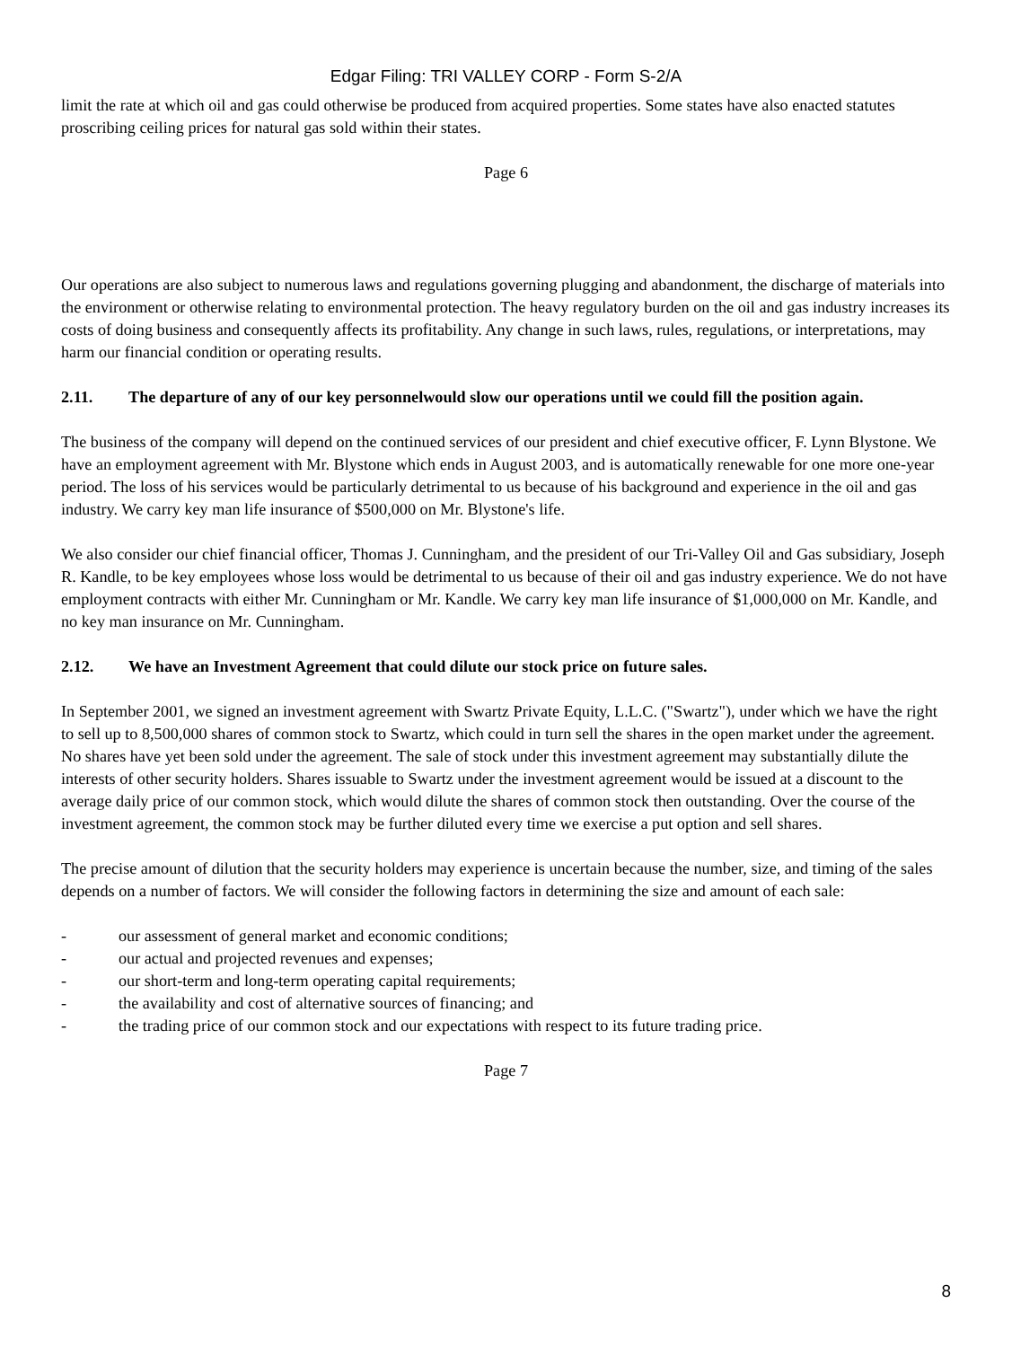Edgar Filing: TRI VALLEY CORP - Form S-2/A
limit the rate at which oil and gas could otherwise be produced from acquired properties. Some states have also enacted statutes proscribing ceiling prices for natural gas sold within their states.
Page 6
Our operations are also subject to numerous laws and regulations governing plugging and abandonment, the discharge of materials into the environment or otherwise relating to environmental protection. The heavy regulatory burden on the oil and gas industry increases its costs of doing business and consequently affects its profitability. Any change in such laws, rules, regulations, or interpretations, may harm our financial condition or operating results.
2.11. The departure of any of our key personnelwould slow our operations until we could fill the position again.
The business of the company will depend on the continued services of our president and chief executive officer, F. Lynn Blystone. We have an employment agreement with Mr. Blystone which ends in August 2003, and is automatically renewable for one more one-year period. The loss of his services would be particularly detrimental to us because of his background and experience in the oil and gas industry. We carry key man life insurance of $500,000 on Mr. Blystone's life.
We also consider our chief financial officer, Thomas J. Cunningham, and the president of our Tri-Valley Oil and Gas subsidiary, Joseph R. Kandle, to be key employees whose loss would be detrimental to us because of their oil and gas industry experience. We do not have employment contracts with either Mr. Cunningham or Mr. Kandle. We carry key man life insurance of $1,000,000 on Mr. Kandle, and no key man insurance on Mr. Cunningham.
2.12. We have an Investment Agreement that could dilute our stock price on future sales.
In September 2001, we signed an investment agreement with Swartz Private Equity, L.L.C. ("Swartz"), under which we have the right to sell up to 8,500,000 shares of common stock to Swartz, which could in turn sell the shares in the open market under the agreement. No shares have yet been sold under the agreement. The sale of stock under this investment agreement may substantially dilute the interests of other security holders. Shares issuable to Swartz under the investment agreement would be issued at a discount to the average daily price of our common stock, which would dilute the shares of common stock then outstanding. Over the course of the investment agreement, the common stock may be further diluted every time we exercise a put option and sell shares.
The precise amount of dilution that the security holders may experience is uncertain because the number, size, and timing of the sales depends on a number of factors. We will consider the following factors in determining the size and amount of each sale:
- our assessment of general market and economic conditions;
- our actual and projected revenues and expenses;
- our short-term and long-term operating capital requirements;
- the availability and cost of alternative sources of financing; and
- the trading price of our common stock and our expectations with respect to its future trading price.
Page 7
8